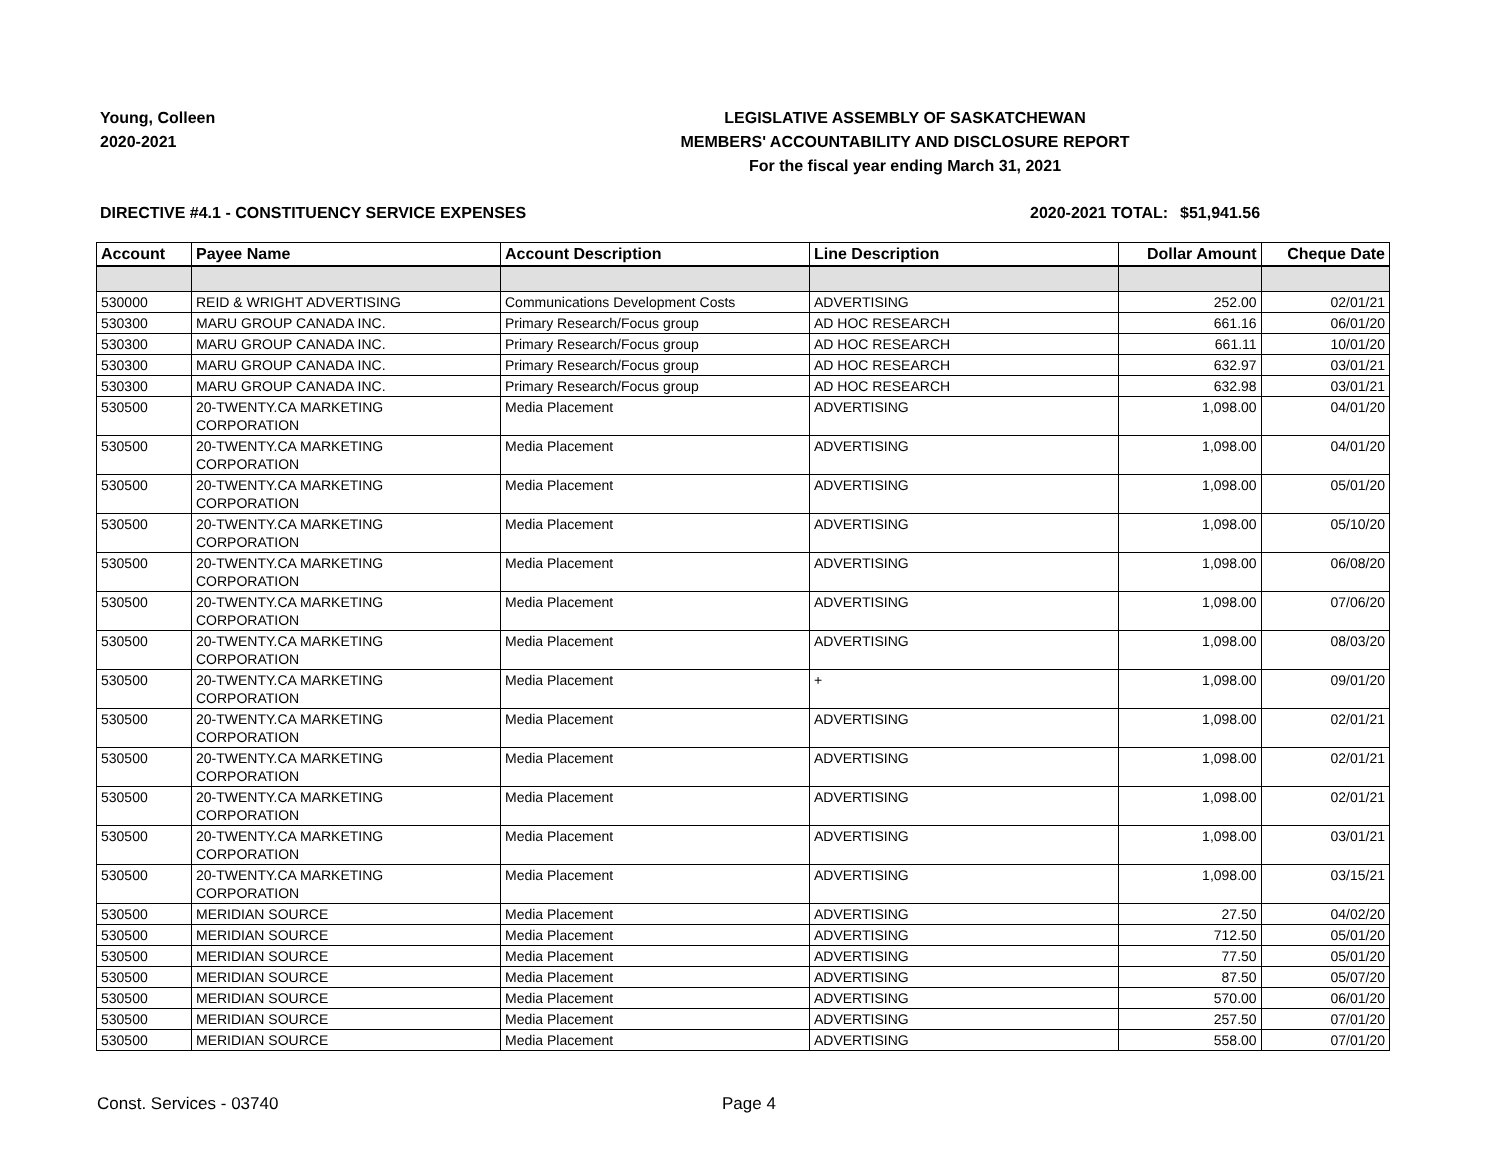Young, Colleen
2020-2021
LEGISLATIVE ASSEMBLY OF SASKATCHEWAN
MEMBERS' ACCOUNTABILITY AND DISCLOSURE REPORT
For the fiscal year ending March 31, 2021
DIRECTIVE #4.1 - CONSTITUENCY SERVICE EXPENSES 2020-2021 TOTAL:
$51,941.56
| Account | Payee Name | Account Description | Line Description | Dollar Amount | Cheque Date |
| --- | --- | --- | --- | --- | --- |
| 530000 | REID & WRIGHT ADVERTISING | Communications Development Costs | ADVERTISING | 252.00 | 02/01/21 |
| 530300 | MARU GROUP CANADA INC. | Primary Research/Focus group | AD HOC RESEARCH | 661.16 | 06/01/20 |
| 530300 | MARU GROUP CANADA INC. | Primary Research/Focus group | AD HOC RESEARCH | 661.11 | 10/01/20 |
| 530300 | MARU GROUP CANADA INC. | Primary Research/Focus group | AD HOC RESEARCH | 632.97 | 03/01/21 |
| 530300 | MARU GROUP CANADA INC. | Primary Research/Focus group | AD HOC RESEARCH | 632.98 | 03/01/21 |
| 530500 | 20-TWENTY.CA MARKETING CORPORATION | Media Placement | ADVERTISING | 1,098.00 | 04/01/20 |
| 530500 | 20-TWENTY.CA MARKETING CORPORATION | Media Placement | ADVERTISING | 1,098.00 | 04/01/20 |
| 530500 | 20-TWENTY.CA MARKETING CORPORATION | Media Placement | ADVERTISING | 1,098.00 | 05/01/20 |
| 530500 | 20-TWENTY.CA MARKETING CORPORATION | Media Placement | ADVERTISING | 1,098.00 | 05/10/20 |
| 530500 | 20-TWENTY.CA MARKETING CORPORATION | Media Placement | ADVERTISING | 1,098.00 | 06/08/20 |
| 530500 | 20-TWENTY.CA MARKETING CORPORATION | Media Placement | ADVERTISING | 1,098.00 | 07/06/20 |
| 530500 | 20-TWENTY.CA MARKETING CORPORATION | Media Placement | ADVERTISING | 1,098.00 | 08/03/20 |
| 530500 | 20-TWENTY.CA MARKETING CORPORATION | Media Placement | + | 1,098.00 | 09/01/20 |
| 530500 | 20-TWENTY.CA MARKETING CORPORATION | Media Placement | ADVERTISING | 1,098.00 | 02/01/21 |
| 530500 | 20-TWENTY.CA MARKETING CORPORATION | Media Placement | ADVERTISING | 1,098.00 | 02/01/21 |
| 530500 | 20-TWENTY.CA MARKETING CORPORATION | Media Placement | ADVERTISING | 1,098.00 | 02/01/21 |
| 530500 | 20-TWENTY.CA MARKETING CORPORATION | Media Placement | ADVERTISING | 1,098.00 | 03/01/21 |
| 530500 | 20-TWENTY.CA MARKETING CORPORATION | Media Placement | ADVERTISING | 1,098.00 | 03/15/21 |
| 530500 | MERIDIAN SOURCE | Media Placement | ADVERTISING | 27.50 | 04/02/20 |
| 530500 | MERIDIAN SOURCE | Media Placement | ADVERTISING | 712.50 | 05/01/20 |
| 530500 | MERIDIAN SOURCE | Media Placement | ADVERTISING | 77.50 | 05/01/20 |
| 530500 | MERIDIAN SOURCE | Media Placement | ADVERTISING | 87.50 | 05/07/20 |
| 530500 | MERIDIAN SOURCE | Media Placement | ADVERTISING | 570.00 | 06/01/20 |
| 530500 | MERIDIAN SOURCE | Media Placement | ADVERTISING | 257.50 | 07/01/20 |
| 530500 | MERIDIAN SOURCE | Media Placement | ADVERTISING | 558.00 | 07/01/20 |
Const. Services - 03740 Page 4